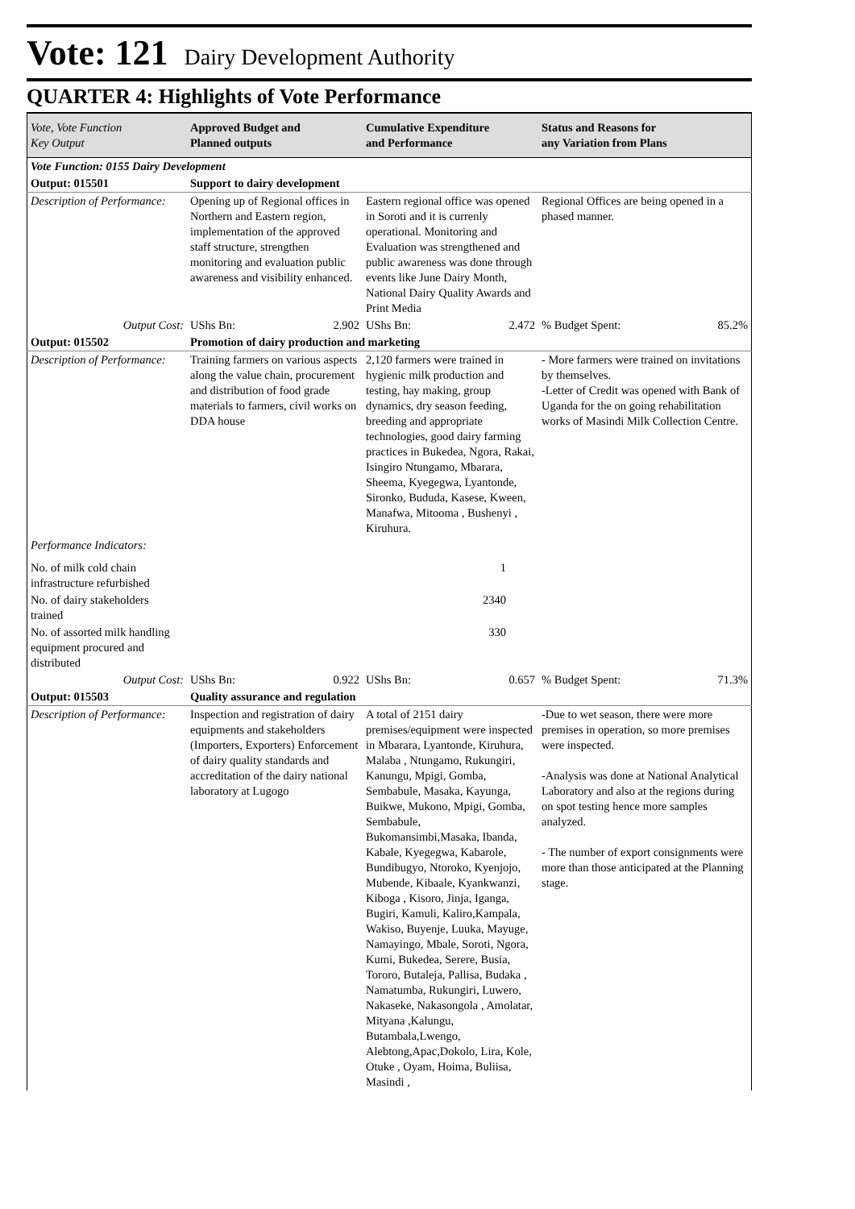Vote: 121 Dairy Development Authority
QUARTER 4: Highlights of Vote Performance
| Vote, Vote Function Key Output | Approved Budget and Planned outputs | Cumulative Expenditure and Performance | Status and Reasons for any Variation from Plans |
| --- | --- | --- | --- |
| Vote Function: 0155 Dairy Development | | | |
| Output: 015501 | Support to dairy development | | |
| Description of Performance: | Opening up of Regional offices in Northern and Eastern region, implementation of the approved staff structure, strengthen monitoring and evaluation public awareness and visibility enhanced. | Eastern regional office was opened in Soroti and it is currenly operational. Monitoring and Evaluation was strengthened and public awareness was done through events like June Dairy Month, National Dairy Quality Awards and Print Media | Regional Offices are being opened in a phased manner. |
| Output Cost: | UShs Bn: 2.902 | UShs Bn: 2.472 | % Budget Spent: 85.2% |
| Output: 015502 | Promotion of dairy production and marketing | | |
| Description of Performance: | Training farmers on various aspects along the value chain, procurement and distribution of food grade materials to farmers, civil works on DDA house | 2,120 farmers were trained in hygienic milk production and testing, hay making, group dynamics, dry season feeding, breeding and appropriate technologies, good dairy farming practices in Bukedea, Ngora, Rakai, Isingiro Ntungamo, Mbarara, Sheema, Kyegegwa, Lyantonde, Sironko, Bududa, Kasese, Kween, Manafwa, Mitooma , Bushenyi , Kiruhura. | - More farmers were trained on invitations by themselves. -Letter of Credit was opened with Bank of Uganda for the on going rehabilitation works of Masindi Milk Collection Centre. |
| Performance Indicators: | | | |
| No. of milk cold chain infrastructure refurbished | | 1 | |
| No. of dairy stakeholders trained | | 2340 | |
| No. of assorted milk handling equipment procured and distributed | | 330 | |
| Output Cost: | UShs Bn: 0.922 | UShs Bn: 0.657 | % Budget Spent: 71.3% |
| Output: 015503 | Quality assurance and regulation | | |
| Description of Performance: | Inspection and registration of dairy equipments and stakeholders (Importers, Exporters) Enforcement of dairy quality standards and accreditation of the dairy national laboratory at Lugogo | A total of 2151 dairy premises/equipment were inspected in Mbarara, Lyantonde, Kiruhura, Malaba , Ntungamo, Rukungiri, Kanungu, Mpigi, Gomba, Sembabule, Masaka, Kayunga, Buikwe, Mukono, Mpigi, Gomba, Sembabule, Bukomansimbi,Masaka, Ibanda, Kabale, Kyegegwa, Kabarole, Bundibugyo, Ntoroko, Kyenjojo, Mubende, Kibaale, Kyankwanzi, Kiboga , Kisoro, Jinja, Iganga, Bugiri, Kamuli, Kaliro,Kampala, Wakiso, Buyenje, Luuka, Mayuge, Namayingo, Mbale, Soroti, Ngora, Kumi, Bukedea, Serere, Busia, Tororo, Butaleja, Pallisa, Budaka , Namatumba, Rukungiri, Luwero, Nakaseke, Nakasongola , Amolatar, Mityana ,Kalungu, Butambala,Lwengo, Alebtong,Apac,Dokolo, Lira, Kole, Otuke , Oyam, Hoima, Buliisa, Masindi , | -Due to wet season, there were more premises in operation, so more premises were inspected. -Analysis was done at National Analytical Laboratory and also at the regions during on spot testing hence more samples analyzed. - The number of export consignments were more than those anticipated at the Planning stage. |